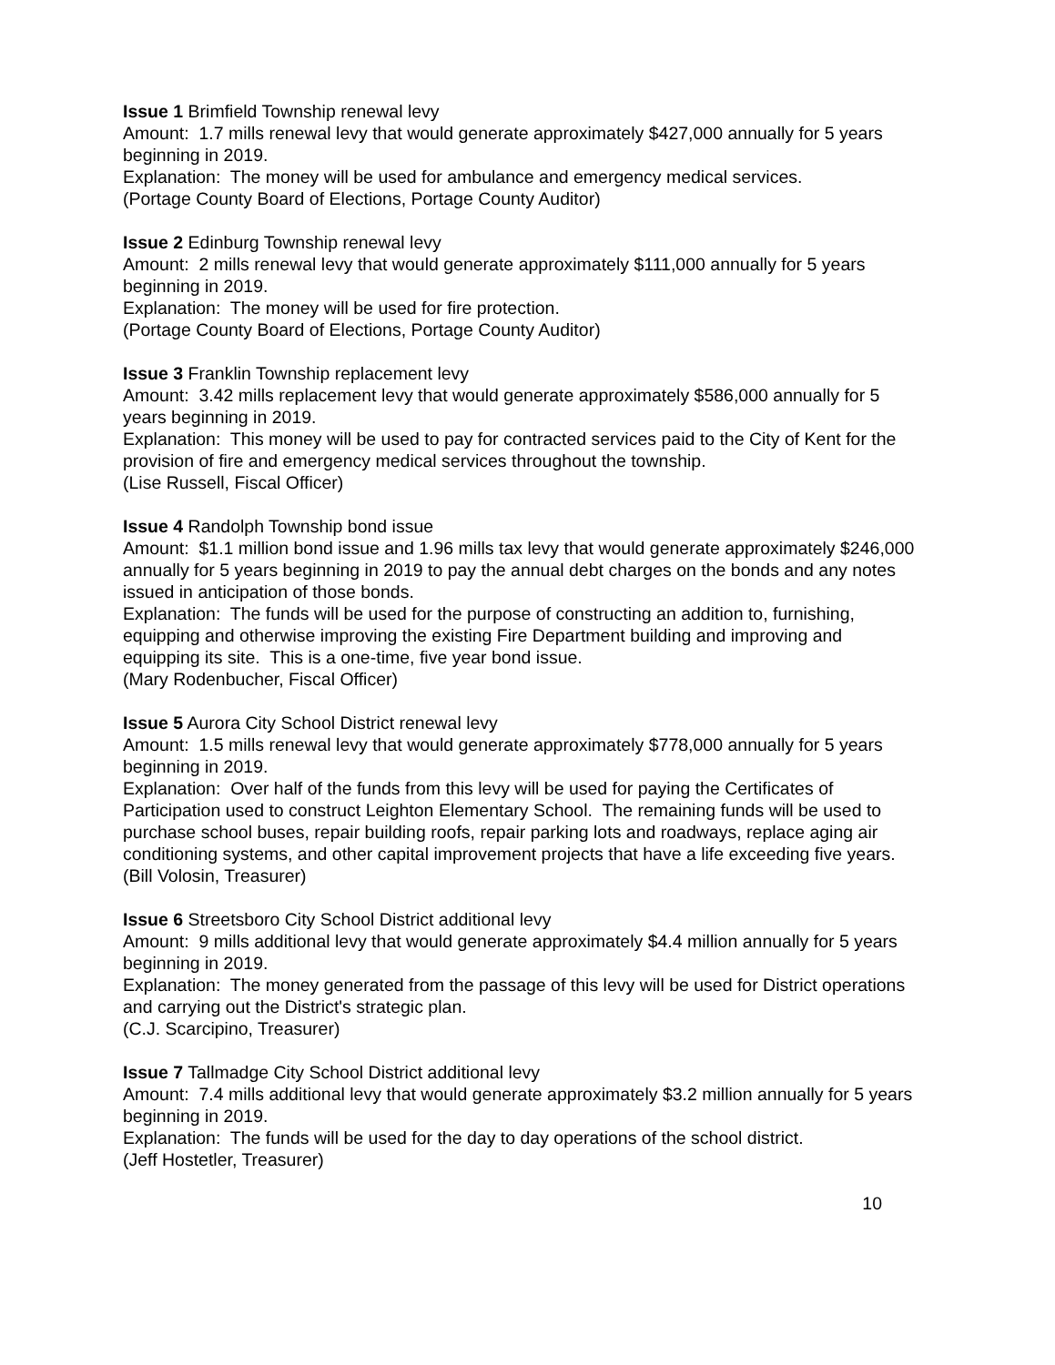Issue 1 Brimfield Township renewal levy
Amount: 1.7 mills renewal levy that would generate approximately $427,000 annually for 5 years beginning in 2019.
Explanation: The money will be used for ambulance and emergency medical services.
(Portage County Board of Elections, Portage County Auditor)
Issue 2 Edinburg Township renewal levy
Amount: 2 mills renewal levy that would generate approximately $111,000 annually for 5 years beginning in 2019.
Explanation: The money will be used for fire protection.
(Portage County Board of Elections, Portage County Auditor)
Issue 3 Franklin Township replacement levy
Amount: 3.42 mills replacement levy that would generate approximately $586,000 annually for 5 years beginning in 2019.
Explanation: This money will be used to pay for contracted services paid to the City of Kent for the provision of fire and emergency medical services throughout the township.
(Lise Russell, Fiscal Officer)
Issue 4 Randolph Township bond issue
Amount: $1.1 million bond issue and 1.96 mills tax levy that would generate approximately $246,000 annually for 5 years beginning in 2019 to pay the annual debt charges on the bonds and any notes issued in anticipation of those bonds.
Explanation: The funds will be used for the purpose of constructing an addition to, furnishing, equipping and otherwise improving the existing Fire Department building and improving and equipping its site. This is a one-time, five year bond issue.
(Mary Rodenbucher, Fiscal Officer)
Issue 5 Aurora City School District renewal levy
Amount: 1.5 mills renewal levy that would generate approximately $778,000 annually for 5 years beginning in 2019.
Explanation: Over half of the funds from this levy will be used for paying the Certificates of Participation used to construct Leighton Elementary School. The remaining funds will be used to purchase school buses, repair building roofs, repair parking lots and roadways, replace aging air conditioning systems, and other capital improvement projects that have a life exceeding five years.
(Bill Volosin, Treasurer)
Issue 6 Streetsboro City School District additional levy
Amount: 9 mills additional levy that would generate approximately $4.4 million annually for 5 years beginning in 2019.
Explanation: The money generated from the passage of this levy will be used for District operations and carrying out the District's strategic plan.
(C.J. Scarcipino, Treasurer)
Issue 7 Tallmadge City School District additional levy
Amount: 7.4 mills additional levy that would generate approximately $3.2 million annually for 5 years beginning in 2019.
Explanation: The funds will be used for the day to day operations of the school district.
(Jeff Hostetler, Treasurer)
10